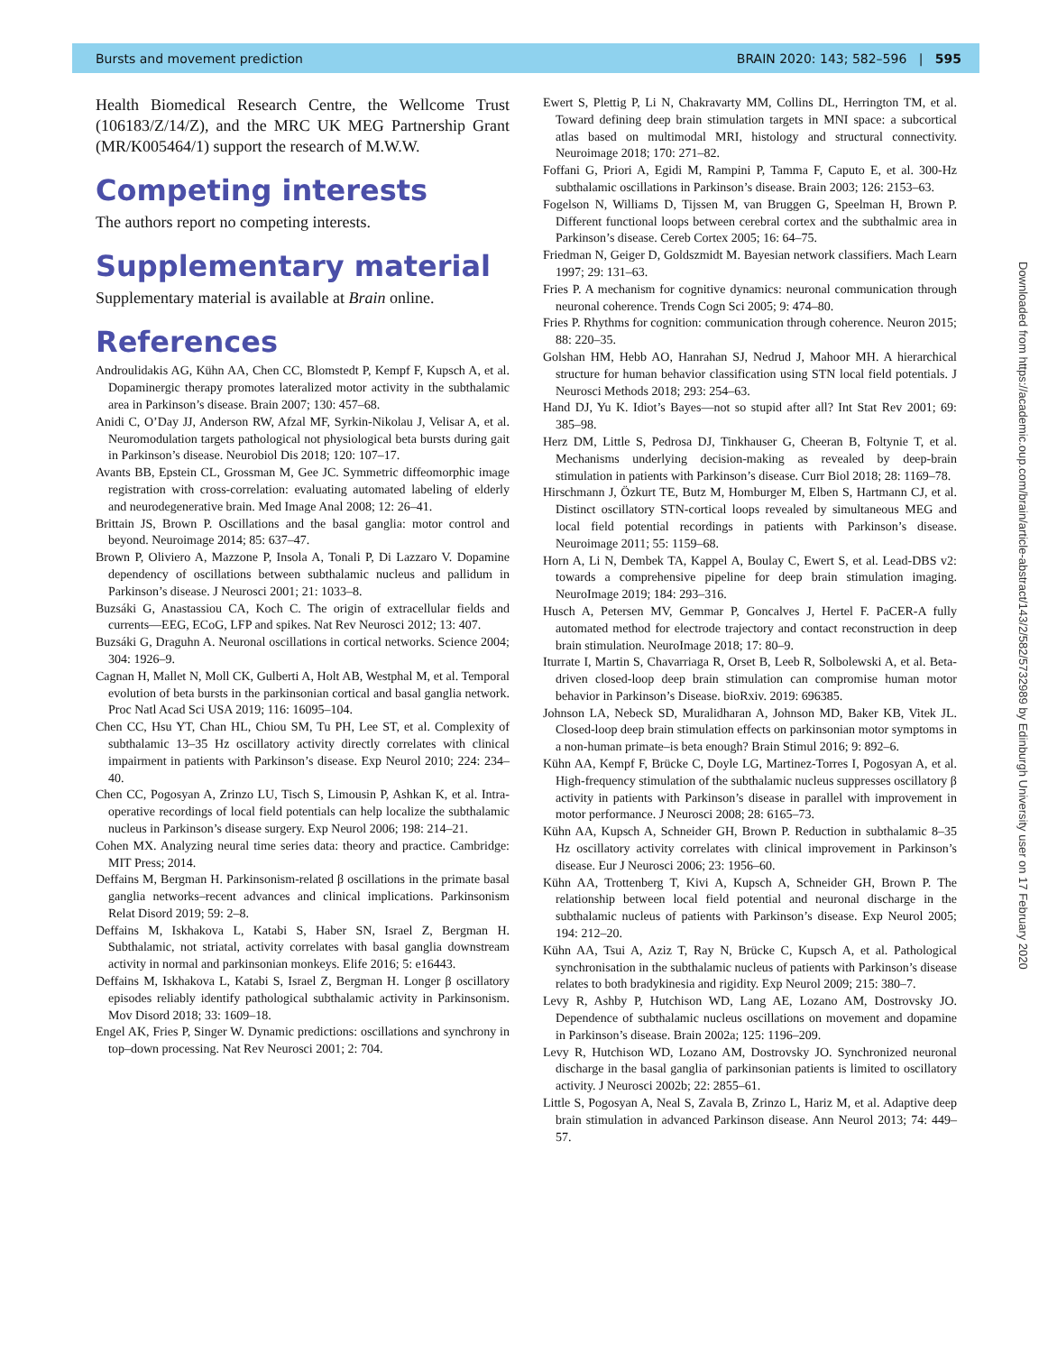Bursts and movement prediction BRAIN 2020: 143; 582–596 | 595
Health Biomedical Research Centre, the Wellcome Trust (106183/Z/14/Z), and the MRC UK MEG Partnership Grant (MR/K005464/1) support the research of M.W.W.
Competing interests
The authors report no competing interests.
Supplementary material
Supplementary material is available at Brain online.
References
Androulidakis AG, Kühn AA, Chen CC, Blomstedt P, Kempf F, Kupsch A, et al. Dopaminergic therapy promotes lateralized motor activity in the subthalamic area in Parkinson’s disease. Brain 2007; 130: 457–68.
Anidi C, O’Day JJ, Anderson RW, Afzal MF, Syrkin-Nikolau J, Velisar A, et al. Neuromodulation targets pathological not physiological beta bursts during gait in Parkinson’s disease. Neurobiol Dis 2018; 120: 107–17.
Avants BB, Epstein CL, Grossman M, Gee JC. Symmetric diffeomorphic image registration with cross-correlation: evaluating automated labeling of elderly and neurodegenerative brain. Med Image Anal 2008; 12: 26–41.
Brittain JS, Brown P. Oscillations and the basal ganglia: motor control and beyond. Neuroimage 2014; 85: 637–47.
Brown P, Oliviero A, Mazzone P, Insola A, Tonali P, Di Lazzaro V. Dopamine dependency of oscillations between subthalamic nucleus and pallidum in Parkinson’s disease. J Neurosci 2001; 21: 1033–8.
Buzsáki G, Anastassiou CA, Koch C. The origin of extracellular fields and currents—EEG, ECoG, LFP and spikes. Nat Rev Neurosci 2012; 13: 407.
Buzsáki G, Draguhn A. Neuronal oscillations in cortical networks. Science 2004; 304: 1926–9.
Cagnan H, Mallet N, Moll CK, Gulberti A, Holt AB, Westphal M, et al. Temporal evolution of beta bursts in the parkinsonian cortical and basal ganglia network. Proc Natl Acad Sci USA 2019; 116: 16095–104.
Chen CC, Hsu YT, Chan HL, Chiou SM, Tu PH, Lee ST, et al. Complexity of subthalamic 13–35 Hz oscillatory activity directly correlates with clinical impairment in patients with Parkinson’s disease. Exp Neurol 2010; 224: 234–40.
Chen CC, Pogosyan A, Zrinzo LU, Tisch S, Limousin P, Ashkan K, et al. Intra-operative recordings of local field potentials can help localize the subthalamic nucleus in Parkinson’s disease surgery. Exp Neurol 2006; 198: 214–21.
Cohen MX. Analyzing neural time series data: theory and practice. Cambridge: MIT Press; 2014.
Deffains M, Bergman H. Parkinsonism-related β oscillations in the primate basal ganglia networks–recent advances and clinical implications. Parkinsonism Relat Disord 2019; 59: 2–8.
Deffains M, Iskhakova L, Katabi S, Haber SN, Israel Z, Bergman H. Subthalamic, not striatal, activity correlates with basal ganglia downstream activity in normal and parkinsonian monkeys. Elife 2016; 5: e16443.
Deffains M, Iskhakova L, Katabi S, Israel Z, Bergman H. Longer β oscillatory episodes reliably identify pathological subthalamic activity in Parkinsonism. Mov Disord 2018; 33: 1609–18.
Engel AK, Fries P, Singer W. Dynamic predictions: oscillations and synchrony in top–down processing. Nat Rev Neurosci 2001; 2: 704.
Ewert S, Plettig P, Li N, Chakravarty MM, Collins DL, Herrington TM, et al. Toward defining deep brain stimulation targets in MNI space: a subcortical atlas based on multimodal MRI, histology and structural connectivity. Neuroimage 2018; 170: 271–82.
Foffani G, Priori A, Egidi M, Rampini P, Tamma F, Caputo E, et al. 300-Hz subthalamic oscillations in Parkinson’s disease. Brain 2003; 126: 2153–63.
Fogelson N, Williams D, Tijssen M, van Bruggen G, Speelman H, Brown P. Different functional loops between cerebral cortex and the subthalmic area in Parkinson’s disease. Cereb Cortex 2005; 16: 64–75.
Friedman N, Geiger D, Goldszmidt M. Bayesian network classifiers. Mach Learn 1997; 29: 131–63.
Fries P. A mechanism for cognitive dynamics: neuronal communication through neuronal coherence. Trends Cogn Sci 2005; 9: 474–80.
Fries P. Rhythms for cognition: communication through coherence. Neuron 2015; 88: 220–35.
Golshan HM, Hebb AO, Hanrahan SJ, Nedrud J, Mahoor MH. A hierarchical structure for human behavior classification using STN local field potentials. J Neurosci Methods 2018; 293: 254–63.
Hand DJ, Yu K. Idiot’s Bayes—not so stupid after all? Int Stat Rev 2001; 69: 385–98.
Herz DM, Little S, Pedrosa DJ, Tinkhauser G, Cheeran B, Foltynie T, et al. Mechanisms underlying decision-making as revealed by deep-brain stimulation in patients with Parkinson’s disease. Curr Biol 2018; 28: 1169–78.
Hirschmann J, Özkurt TE, Butz M, Homburger M, Elben S, Hartmann CJ, et al. Distinct oscillatory STN-cortical loops revealed by simultaneous MEG and local field potential recordings in patients with Parkinson’s disease. Neuroimage 2011; 55: 1159–68.
Horn A, Li N, Dembek TA, Kappel A, Boulay C, Ewert S, et al. Lead-DBS v2: towards a comprehensive pipeline for deep brain stimulation imaging. NeuroImage 2019; 184: 293–316.
Husch A, Petersen MV, Gemmar P, Goncalves J, Hertel F. PaCER-A fully automated method for electrode trajectory and contact reconstruction in deep brain stimulation. NeuroImage 2018; 17: 80–9.
Iturrate I, Martin S, Chavarriaga R, Orset B, Leeb R, Solbolewski A, et al. Beta-driven closed-loop deep brain stimulation can compromise human motor behavior in Parkinson’s Disease. bioRxiv. 2019: 696385.
Johnson LA, Nebeck SD, Muralidharan A, Johnson MD, Baker KB, Vitek JL. Closed-loop deep brain stimulation effects on parkinsonian motor symptoms in a non-human primate–is beta enough? Brain Stimul 2016; 9: 892–6.
Kühn AA, Kempf F, Brücke C, Doyle LG, Martinez-Torres I, Pogosyan A, et al. High-frequency stimulation of the subthalamic nucleus suppresses oscillatory β activity in patients with Parkinson’s disease in parallel with improvement in motor performance. J Neurosci 2008; 28: 6165–73.
Kühn AA, Kupsch A, Schneider GH, Brown P. Reduction in subthalamic 8–35 Hz oscillatory activity correlates with clinical improvement in Parkinson’s disease. Eur J Neurosci 2006; 23: 1956–60.
Kühn AA, Trottenberg T, Kivi A, Kupsch A, Schneider GH, Brown P. The relationship between local field potential and neuronal discharge in the subthalamic nucleus of patients with Parkinson’s disease. Exp Neurol 2005; 194: 212–20.
Kühn AA, Tsui A, Aziz T, Ray N, Brücke C, Kupsch A, et al. Pathological synchronisation in the subthalamic nucleus of patients with Parkinson’s disease relates to both bradykinesia and rigidity. Exp Neurol 2009; 215: 380–7.
Levy R, Ashby P, Hutchison WD, Lang AE, Lozano AM, Dostrovsky JO. Dependence of subthalamic nucleus oscillations on movement and dopamine in Parkinson’s disease. Brain 2002a; 125: 1196–209.
Levy R, Hutchison WD, Lozano AM, Dostrovsky JO. Synchronized neuronal discharge in the basal ganglia of parkinsonian patients is limited to oscillatory activity. J Neurosci 2002b; 22: 2855–61.
Little S, Pogosyan A, Neal S, Zavala B, Zrinzo L, Hariz M, et al. Adaptive deep brain stimulation in advanced Parkinson disease. Ann Neurol 2013; 74: 449–57.
Downloaded from https://academic.oup.com/brain/article-abstract/143/2/582/5732989 by Edinburgh University user on 17 February 2020